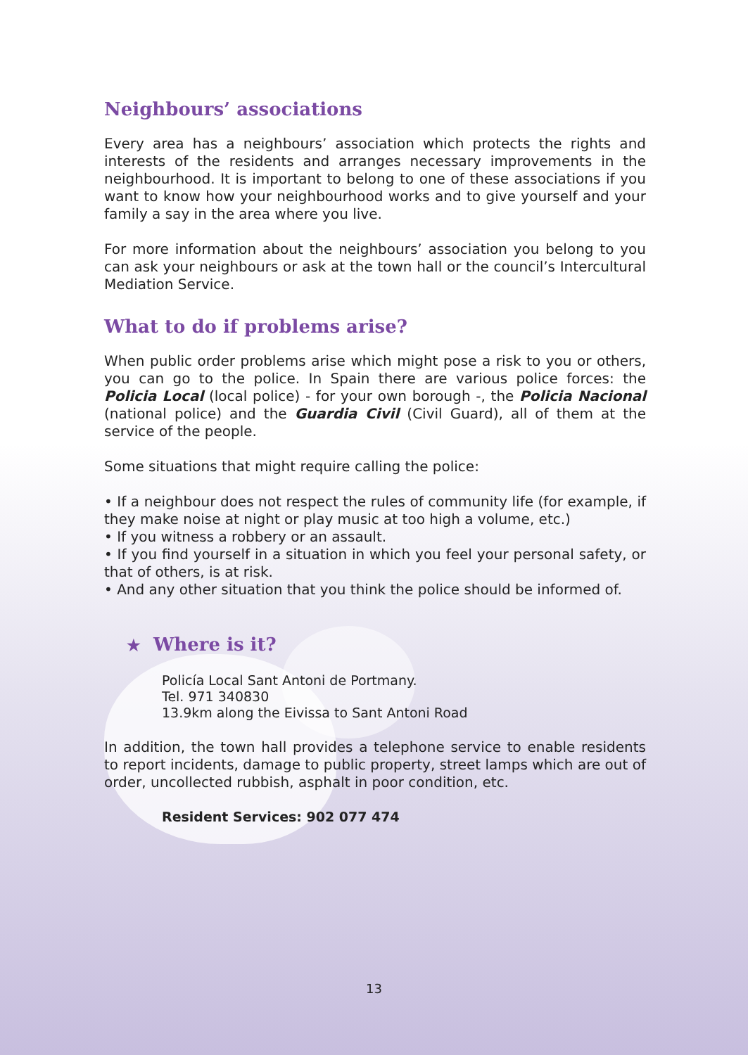Neighbours’ associations
Every area has a neighbours’ association which protects the rights and interests of the residents and arranges necessary improvements in the neighbourhood. It is important to belong to one of these associations if you want to know how your neighbourhood works and to give yourself and your family a say in the area where you live.
For more information about the neighbours’ association you belong to you can ask your neighbours or ask at the town hall or the council’s Intercultural Mediation Service.
What to do if problems arise?
When public order problems arise which might pose a risk to you or others, you can go to the police. In Spain there are various police forces: the Policia Local (local police) - for your own borough -, the Policia Nacional (national police) and the Guardia Civil (Civil Guard), all of them at the service of the people.
Some situations that might require calling the police:
• If a neighbour does not respect the rules of community life (for example, if they make noise at night or play music at too high a volume, etc.)
• If you witness a robbery or an assault.
• If you find yourself in a situation in which you feel your personal safety, or that of others, is at risk.
• And any other situation that you think the police should be informed of.
★ Where is it?
Policía Local Sant Antoni de Portmany.
Tel. 971 340830
13.9km along the Eivissa to Sant Antoni Road
In addition, the town hall provides a telephone service to enable residents to report incidents, damage to public property, street lamps which are out of order, uncollected rubbish, asphalt in poor condition, etc.
Resident Services: 902 077 474
13